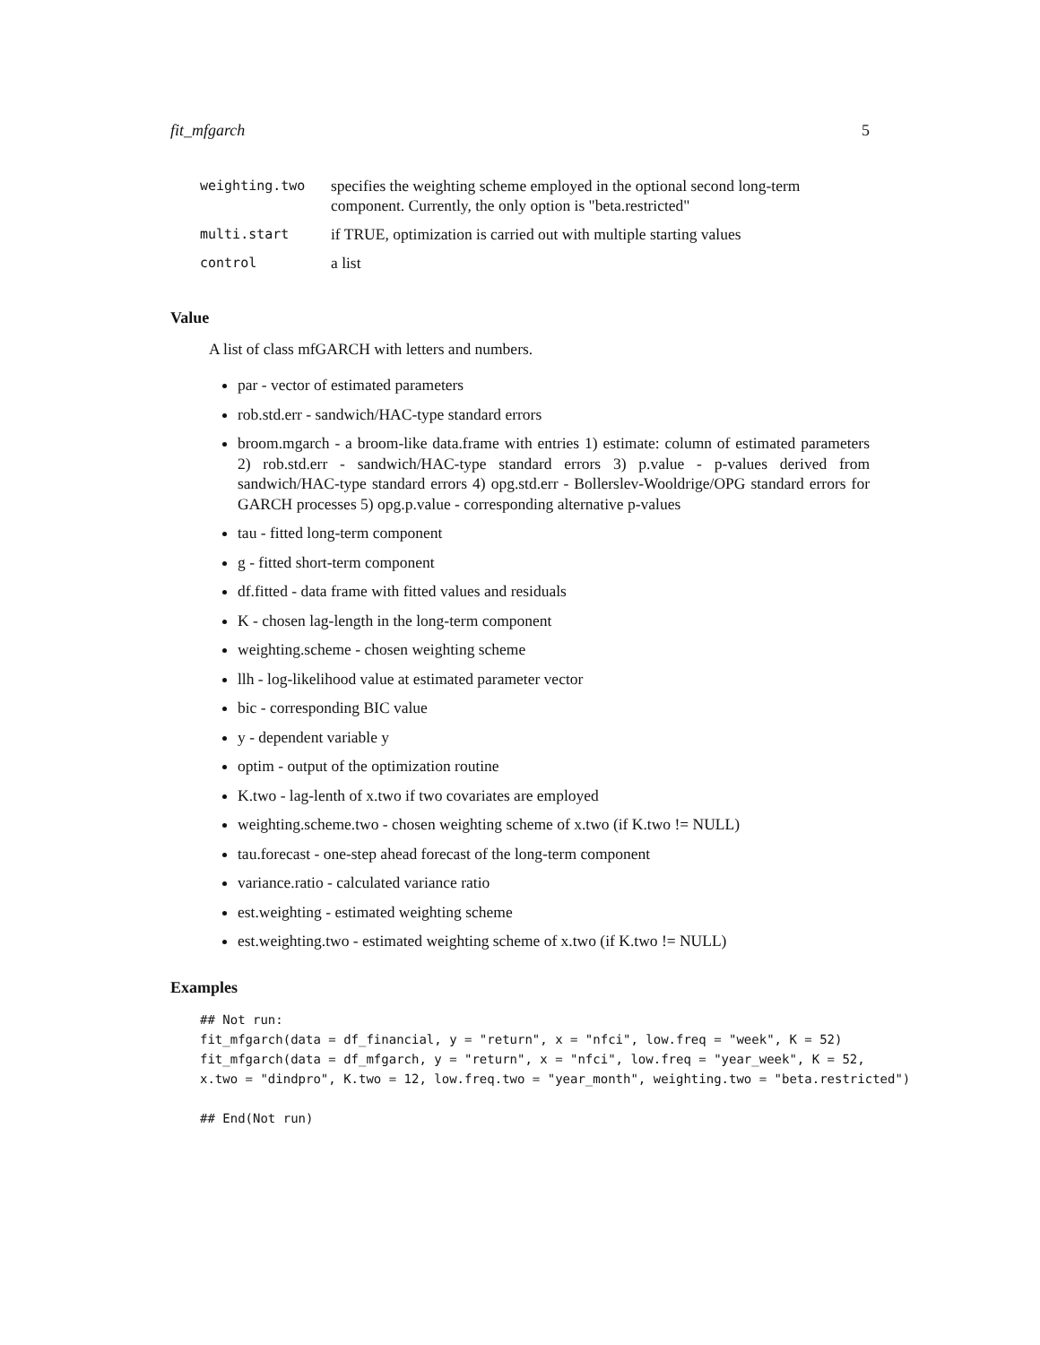fit_mfgarch 5
| weighting.two | specifies the weighting scheme employed in the optional second long-term component. Currently, the only option is "beta.restricted" |
| multi.start | if TRUE, optimization is carried out with multiple starting values |
| control | a list |
Value
A list of class mfGARCH with letters and numbers.
par - vector of estimated parameters
rob.std.err - sandwich/HAC-type standard errors
broom.mgarch - a broom-like data.frame with entries 1) estimate: column of estimated parameters 2) rob.std.err - sandwich/HAC-type standard errors 3) p.value - p-values derived from sandwich/HAC-type standard errors 4) opg.std.err - Bollerslev-Wooldrige/OPG standard errors for GARCH processes 5) opg.p.value - corresponding alternative p-values
tau - fitted long-term component
g - fitted short-term component
df.fitted - data frame with fitted values and residuals
K - chosen lag-length in the long-term component
weighting.scheme - chosen weighting scheme
llh - log-likelihood value at estimated parameter vector
bic - corresponding BIC value
y - dependent variable y
optim - output of the optimization routine
K.two - lag-lenth of x.two if two covariates are employed
weighting.scheme.two - chosen weighting scheme of x.two (if K.two != NULL)
tau.forecast - one-step ahead forecast of the long-term component
variance.ratio - calculated variance ratio
est.weighting - estimated weighting scheme
est.weighting.two - estimated weighting scheme of x.two (if K.two != NULL)
Examples
## Not run:
fit_mfgarch(data = df_financial, y = "return", x = "nfci", low.freq = "week", K = 52)
fit_mfgarch(data = df_mfgarch, y = "return", x = "nfci", low.freq = "year_week", K = 52,
x.two = "dindpro", K.two = 12, low.freq.two = "year_month", weighting.two = "beta.restricted")

## End(Not run)